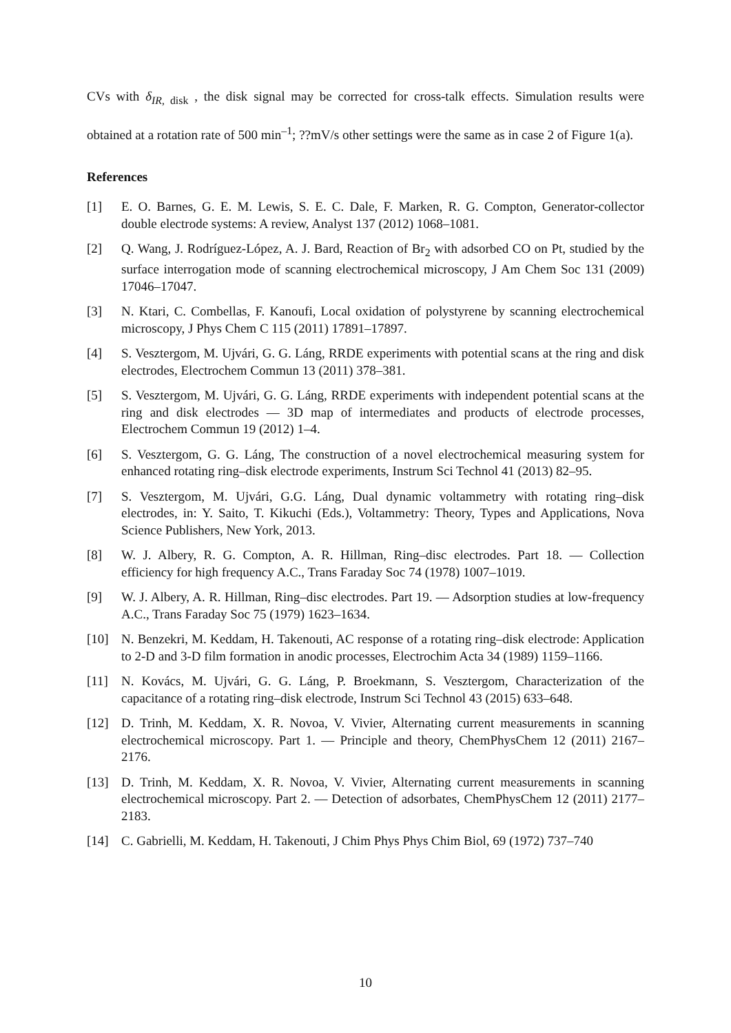CVs with δ<sub>IR, disk</sub> , the disk signal may be corrected for cross-talk effects. Simulation results were obtained at a rotation rate of 500 min<sup>–1</sup>; ??mV/s other settings were the same as in case 2 of Figure 1(a).
References
[1] E. O. Barnes, G. E. M. Lewis, S. E. C. Dale, F. Marken, R. G. Compton, Generator-collector double electrode systems: A review, Analyst 137 (2012) 1068–1081.
[2] Q. Wang, J. Rodríguez-López, A. J. Bard, Reaction of Br<sub>2</sub> with adsorbed CO on Pt, studied by the surface interrogation mode of scanning electrochemical microscopy, J Am Chem Soc 131 (2009) 17046–17047.
[3] N. Ktari, C. Combellas, F. Kanoufi, Local oxidation of polystyrene by scanning electrochemical microscopy, J Phys Chem C 115 (2011) 17891–17897.
[4] S. Vesztergom, M. Ujvári, G. G. Láng, RRDE experiments with potential scans at the ring and disk electrodes, Electrochem Commun 13 (2011) 378–381.
[5] S. Vesztergom, M. Ujvári, G. G. Láng, RRDE experiments with independent potential scans at the ring and disk electrodes — 3D map of intermediates and products of electrode processes, Electrochem Commun 19 (2012) 1–4.
[6] S. Vesztergom, G. G. Láng, The construction of a novel electrochemical measuring system for enhanced rotating ring–disk electrode experiments, Instrum Sci Technol 41 (2013) 82–95.
[7] S. Vesztergom, M. Ujvári, G.G. Láng, Dual dynamic voltammetry with rotating ring–disk electrodes, in: Y. Saito, T. Kikuchi (Eds.), Voltammetry: Theory, Types and Applications, Nova Science Publishers, New York, 2013.
[8] W. J. Albery, R. G. Compton, A. R. Hillman, Ring–disc electrodes. Part 18. — Collection efficiency for high frequency A.C., Trans Faraday Soc 74 (1978) 1007–1019.
[9] W. J. Albery, A. R. Hillman, Ring–disc electrodes. Part 19. — Adsorption studies at low-frequency A.C., Trans Faraday Soc 75 (1979) 1623–1634.
[10] N. Benzekri, M. Keddam, H. Takenouti, AC response of a rotating ring–disk electrode: Application to 2-D and 3-D film formation in anodic processes, Electrochim Acta 34 (1989) 1159–1166.
[11] N. Kovács, M. Ujvári, G. G. Láng, P. Broekmann, S. Vesztergom, Characterization of the capacitance of a rotating ring–disk electrode, Instrum Sci Technol 43 (2015) 633–648.
[12] D. Trinh, M. Keddam, X. R. Novoa, V. Vivier, Alternating current measurements in scanning electrochemical microscopy. Part 1. — Principle and theory, ChemPhysChem 12 (2011) 2167–2176.
[13] D. Trinh, M. Keddam, X. R. Novoa, V. Vivier, Alternating current measurements in scanning electrochemical microscopy. Part 2. — Detection of adsorbates, ChemPhysChem 12 (2011) 2177–2183.
[14] C. Gabrielli, M. Keddam, H. Takenouti, J Chim Phys Phys Chim Biol, 69 (1972) 737–740
10